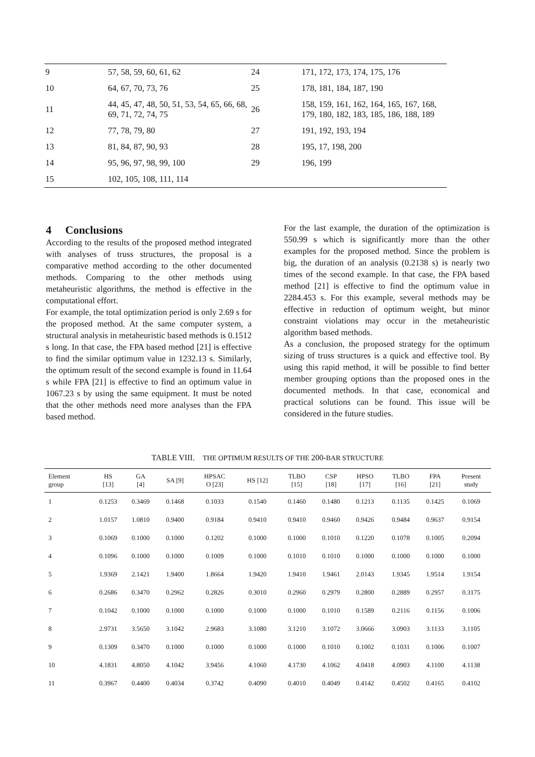| 9 | 57, 58, 59, 60, 61, 62 | 24 | 171, 172, 173, 174, 175, 176 |
| 10 | 64, 67, 70, 73, 76 | 25 | 178, 181, 184, 187, 190 |
| 11 | 44, 45, 47, 48, 50, 51, 53, 54, 65, 66, 68, 69, 71, 72, 74, 75 | 26 | 158, 159, 161, 162, 164, 165, 167, 168, 179, 180, 182, 183, 185, 186, 188, 189 |
| 12 | 77, 78, 79, 80 | 27 | 191, 192, 193, 194 |
| 13 | 81, 84, 87, 90, 93 | 28 | 195, 17, 198, 200 |
| 14 | 95, 96, 97, 98, 99, 100 | 29 | 196, 199 |
| 15 | 102, 105, 108, 111, 114 | | |
4 Conclusions
According to the results of the proposed method integrated with analyses of truss structures, the proposal is a comparative method according to the other documented methods. Comparing to the other methods using metaheuristic algorithms, the method is effective in the computational effort.
For example, the total optimization period is only 2.69 s for the proposed method. At the same computer system, a structural analysis in metaheuristic based methods is 0.1512 s long. In that case, the FPA based method [21] is effective to find the similar optimum value in 1232.13 s. Similarly, the optimum result of the second example is found in 11.64 s while FPA [21] is effective to find an optimum value in 1067.23 s by using the same equipment. It must be noted that the other methods need more analyses than the FPA based method.
For the last example, the duration of the optimization is 550.99 s which is significantly more than the other examples for the proposed method. Since the problem is big, the duration of an analysis (0.2138 s) is nearly two times of the second example. In that case, the FPA based method [21] is effective to find the optimum value in 2284.453 s. For this example, several methods may be effective in reduction of optimum weight, but minor constraint violations may occur in the metaheuristic algorithm based methods.
As a conclusion, the proposed strategy for the optimum sizing of truss structures is a quick and effective tool. By using this rapid method, it will be possible to find better member grouping options than the proposed ones in the documented methods. In that case, economical and practical solutions can be found. This issue will be considered in the future studies.
TABLE VIII. THE OPTIMUM RESULTS OF THE 200-BAR STRUCTURE
| Element group | HS [13] | GA [4] | SA [9] | HPSAC O [23] | HS [12] | TLBO [15] | CSP [18] | HPSO [17] | TLBO [16] | FPA [21] | Present study |
| --- | --- | --- | --- | --- | --- | --- | --- | --- | --- | --- | --- |
| 1 | 0.1253 | 0.3469 | 0.1468 | 0.1033 | 0.1540 | 0.1460 | 0.1480 | 0.1213 | 0.1135 | 0.1425 | 0.1069 |
| 2 | 1.0157 | 1.0810 | 0.9400 | 0.9184 | 0.9410 | 0.9410 | 0.9460 | 0.9426 | 0.9484 | 0.9637 | 0.9154 |
| 3 | 0.1069 | 0.1000 | 0.1000 | 0.1202 | 0.1000 | 0.1000 | 0.1010 | 0.1220 | 0.1078 | 0.1005 | 0.2094 |
| 4 | 0.1096 | 0.1000 | 0.1000 | 0.1009 | 0.1000 | 0.1010 | 0.1010 | 0.1000 | 0.1000 | 0.1000 | 0.1000 |
| 5 | 1.9369 | 2.1421 | 1.9400 | 1.8664 | 1.9420 | 1.9410 | 1.9461 | 2.0143 | 1.9345 | 1.9514 | 1.9154 |
| 6 | 0.2686 | 0.3470 | 0.2962 | 0.2826 | 0.3010 | 0.2960 | 0.2979 | 0.2800 | 0.2889 | 0.2957 | 0.3175 |
| 7 | 0.1042 | 0.1000 | 0.1000 | 0.1000 | 0.1000 | 0.1000 | 0.1010 | 0.1589 | 0.2116 | 0.1156 | 0.1006 |
| 8 | 2.9731 | 3.5650 | 3.1042 | 2.9683 | 3.1080 | 3.1210 | 3.1072 | 3.0666 | 3.0903 | 3.1133 | 3.1105 |
| 9 | 0.1309 | 0.3470 | 0.1000 | 0.1000 | 0.1000 | 0.1000 | 0.1010 | 0.1002 | 0.1031 | 0.1006 | 0.1007 |
| 10 | 4.1831 | 4.8050 | 4.1042 | 3.9456 | 4.1060 | 4.1730 | 4.1062 | 4.0418 | 4.0903 | 4.1100 | 4.1138 |
| 11 | 0.3967 | 0.4400 | 0.4034 | 0.3742 | 0.4090 | 0.4010 | 0.4049 | 0.4142 | 0.4502 | 0.4165 | 0.4102 |